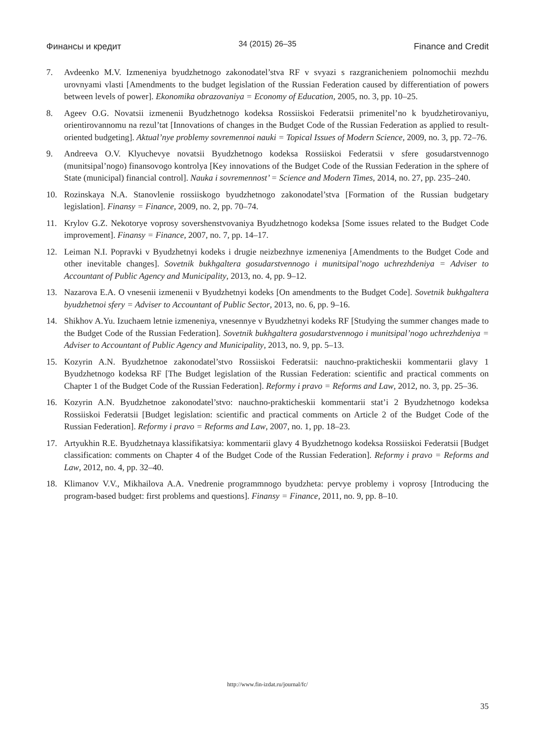Финансы и кредит 34 (2015) 26–35 Finance and Credit
7. Avdeenko M.V. Izmeneniya byudzhetnogo zakonodatel’stva RF v svyazi s razgranicheniem polnomochii mezhdu urovnyami vlasti [Amendments to the budget legislation of the Russian Federation caused by differentiation of powers between levels of power]. Ekonomika obrazovaniya = Economy of Education, 2005, no. 3, pp. 10–25.
8. Ageev O.G. Novatsii izmenenii Byudzhetnogo kodeksa Rossiiskoi Federatsii primenitel’no k byudzhetirovaniyu, orientirovannomu na rezul’tat [Innovations of changes in the Budget Code of the Russian Federation as applied to result-oriented budgeting]. Aktual’nye problemy sovremennoi nauki = Topical Issues of Modern Science, 2009, no. 3, pp. 72–76.
9. Andreeva O.V. Klyuchevye novatsii Byudzhetnogo kodeksa Rossiiskoi Federatsii v sfere gosudarstvennogo (munitsipal’nogo) finansovogo kontrolya [Key innovations of the Budget Code of the Russian Federation in the sphere of State (municipal) financial control]. Nauka i sovremennost’ = Science and Modern Times, 2014, no. 27, pp. 235–240.
10. Rozinskaya N.A. Stanovlenie rossiiskogo byudzhetnogo zakonodatel’stva [Formation of the Russian budgetary legislation]. Finansy = Finance, 2009, no. 2, pp. 70–74.
11. Krylov G.Z. Nekotorye voprosy sovershenstvovaniya Byudzhetnogo kodeksa [Some issues related to the Budget Code improvement]. Finansy = Finance, 2007, no. 7, pp. 14–17.
12. Leiman N.I. Popravki v Byudzhetnyi kodeks i drugie neizbezhnye izmeneniya [Amendments to the Budget Code and other inevitable changes]. Sovetnik bukhgaltera gosudarstvennogo i munitsipal’nogo uchrezhdeniya = Adviser to Accountant of Public Agency and Municipality, 2013, no. 4, pp. 9–12.
13. Nazarova E.A. O vnesenii izmenenii v Byudzhetnyi kodeks [On amendments to the Budget Code]. Sovetnik bukhgaltera byudzhetnoi sfery = Adviser to Accountant of Public Sector, 2013, no. 6, pp. 9–16.
14. Shikhov A.Yu. Izuchaem letnie izmeneniya, vnesennye v Byudzhetnyi kodeks RF [Studying the summer changes made to the Budget Code of the Russian Federation]. Sovetnik bukhgaltera gosudarstvennogo i munitsipal’nogo uchrezhdeniya = Adviser to Accountant of Public Agency and Municipality, 2013, no. 9, pp. 5–13.
15. Kozyrin A.N. Byudzhetnoe zakonodatel’stvo Rossiiskoi Federatsii: nauchno-prakticheskii kommentarii glavy 1 Byudzhetnogo kodeksa RF [The Budget legislation of the Russian Federation: scientific and practical comments on Chapter 1 of the Budget Code of the Russian Federation]. Reformy i pravo = Reforms and Law, 2012, no. 3, pp. 25–36.
16. Kozyrin A.N. Byudzhetnoe zakonodatel’stvo: nauchno-prakticheskii kommentarii stat’i 2 Byudzhetnogo kodeksa Rossiiskoi Federatsii [Budget legislation: scientific and practical comments on Article 2 of the Budget Code of the Russian Federation]. Reformy i pravo = Reforms and Law, 2007, no. 1, pp. 18–23.
17. Artyukhin R.E. Byudzhetnaya klassifikatsiya: kommentarii glavy 4 Byudzhetnogo kodeksa Rossiiskoi Federatsii [Budget classification: comments on Chapter 4 of the Budget Code of the Russian Federation]. Reformy i pravo = Reforms and Law, 2012, no. 4, pp. 32–40.
18. Klimanov V.V., Mikhailova A.A. Vnedrenie programmnogo byudzheta: pervye problemy i voprosy [Introducing the program-based budget: first problems and questions]. Finansy = Finance, 2011, no. 9, pp. 8–10.
http://www.fin-izdat.ru/journal/fc/
35